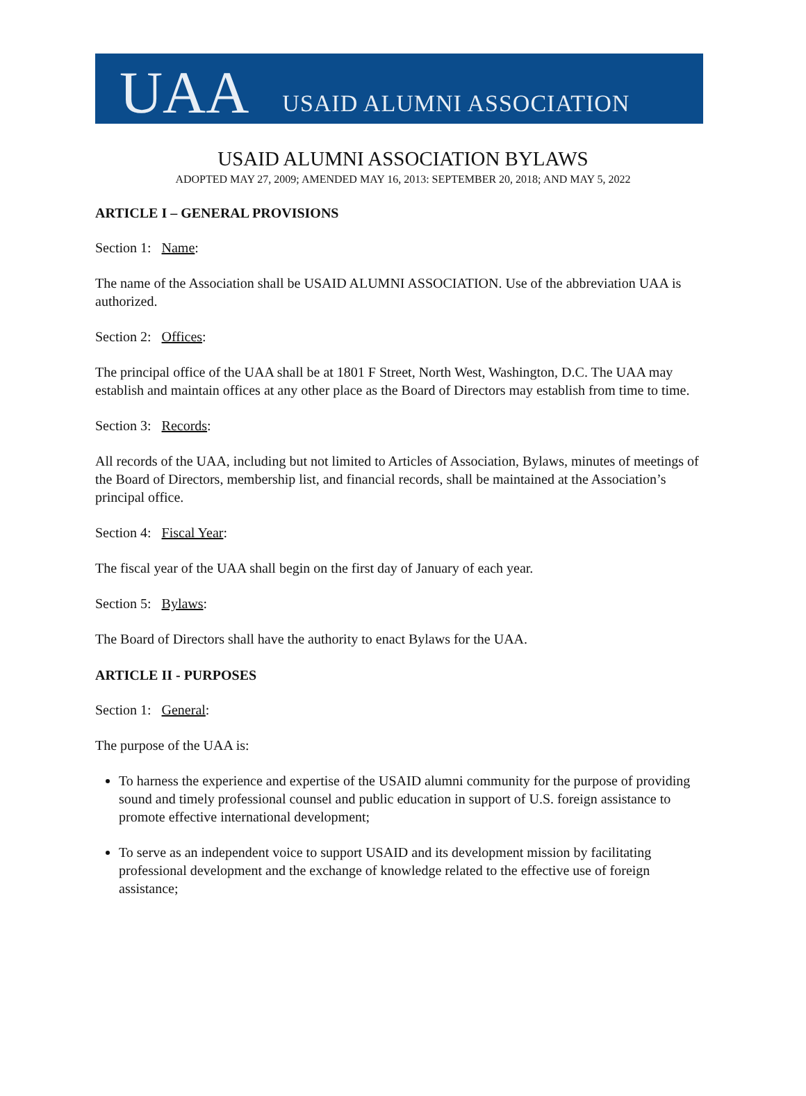UAA USAID ALUMNI ASSOCIATION
USAID ALUMNI ASSOCIATION BYLAWS
ADOPTED MAY 27, 2009; AMENDED MAY 16, 2013: SEPTEMBER 20, 2018; AND MAY 5, 2022
ARTICLE I – GENERAL PROVISIONS
Section 1: Name:
The name of the Association shall be USAID ALUMNI ASSOCIATION. Use of the abbreviation UAA is authorized.
Section 2: Offices:
The principal office of the UAA shall be at 1801 F Street, North West, Washington, D.C. The UAA may establish and maintain offices at any other place as the Board of Directors may establish from time to time.
Section 3: Records:
All records of the UAA, including but not limited to Articles of Association, Bylaws, minutes of meetings of the Board of Directors, membership list, and financial records, shall be maintained at the Association’s principal office.
Section 4: Fiscal Year:
The fiscal year of the UAA shall begin on the first day of January of each year.
Section 5: Bylaws:
The Board of Directors shall have the authority to enact Bylaws for the UAA.
ARTICLE II - PURPOSES
Section 1: General:
The purpose of the UAA is:
To harness the experience and expertise of the USAID alumni community for the purpose of providing sound and timely professional counsel and public education in support of U.S. foreign assistance to promote effective international development;
To serve as an independent voice to support USAID and its development mission by facilitating professional development and the exchange of knowledge related to the effective use of foreign assistance;